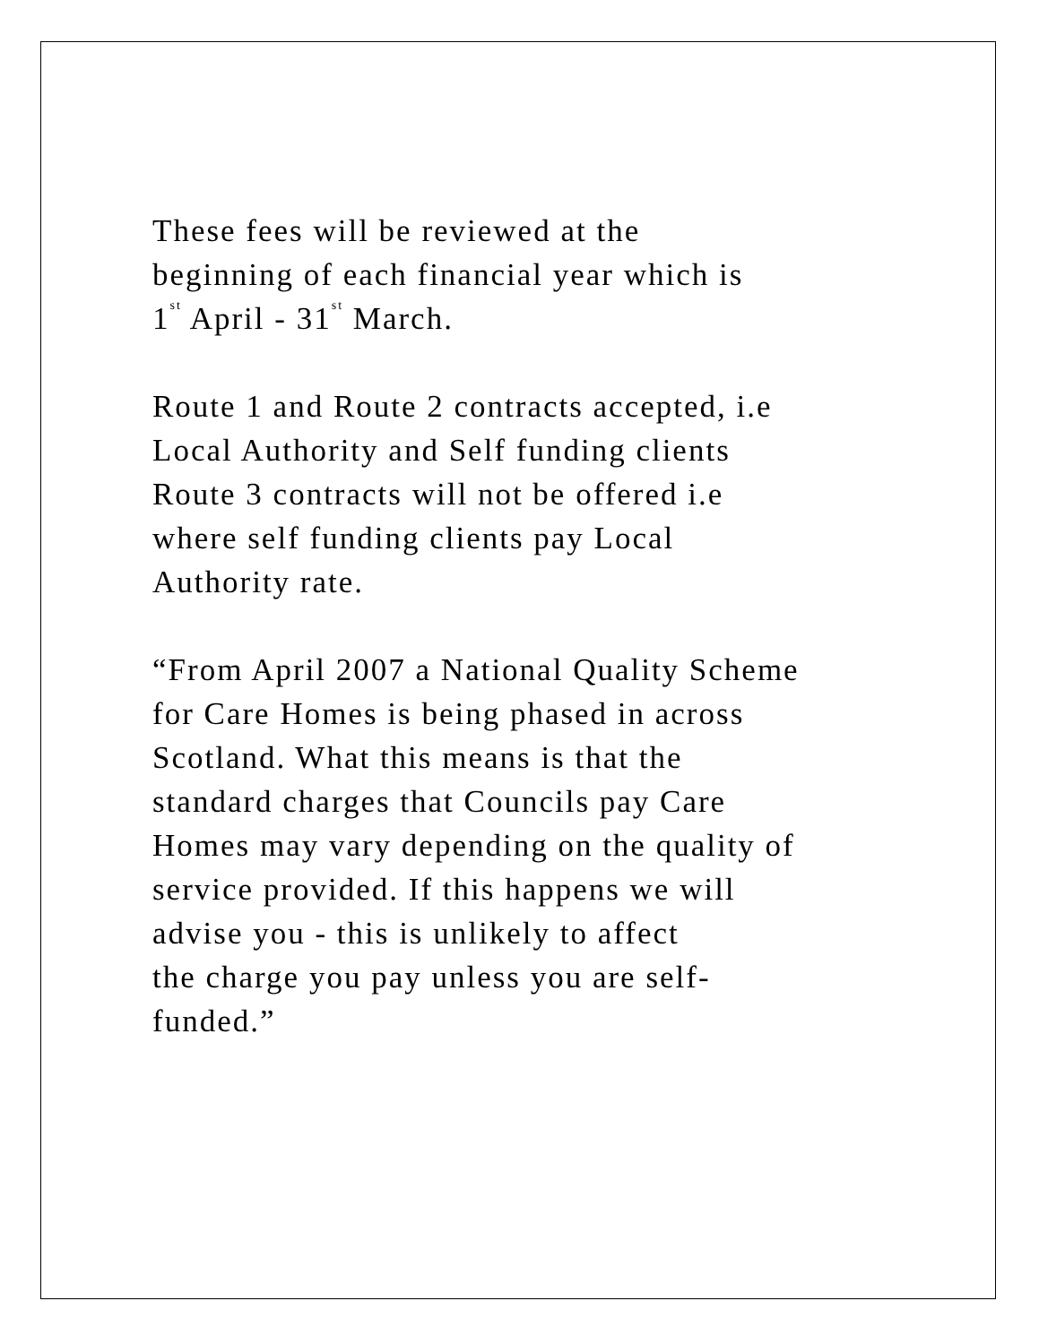These fees will be reviewed at the
beginning of each financial year which is
1<sup>st</sup> April - 31<sup>st</sup> March.
Route 1 and Route 2 contracts accepted, i.e
Local Authority and Self funding clients
Route 3 contracts will not be offered i.e
where self funding clients pay Local
Authority rate.
“From April 2007 a National Quality Scheme
for Care Homes is being phased in across
Scotland. What this means is that the
standard charges that Councils pay Care
Homes may vary depending on the quality of
service provided. If this happens we will
advise you - this is unlikely to affect
the charge you pay unless you are self-
funded.”